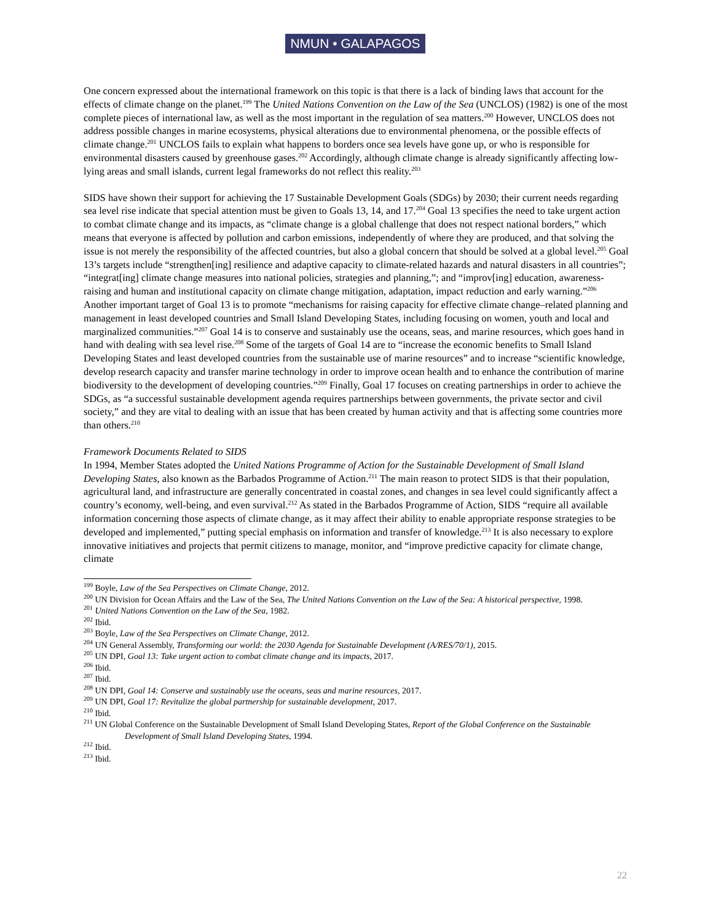NMUN • GALAPAGOS
One concern expressed about the international framework on this topic is that there is a lack of binding laws that account for the effects of climate change on the planet.<sup>199</sup> The United Nations Convention on the Law of the Sea (UNCLOS) (1982) is one of the most complete pieces of international law, as well as the most important in the regulation of sea matters.<sup>200</sup> However, UNCLOS does not address possible changes in marine ecosystems, physical alterations due to environmental phenomena, or the possible effects of climate change.<sup>201</sup> UNCLOS fails to explain what happens to borders once sea levels have gone up, or who is responsible for environmental disasters caused by greenhouse gases.<sup>202</sup> Accordingly, although climate change is already significantly affecting low-lying areas and small islands, current legal frameworks do not reflect this reality.<sup>203</sup>
SIDS have shown their support for achieving the 17 Sustainable Development Goals (SDGs) by 2030; their current needs regarding sea level rise indicate that special attention must be given to Goals 13, 14, and 17.<sup>204</sup> Goal 13 specifies the need to take urgent action to combat climate change and its impacts, as “climate change is a global challenge that does not respect national borders,” which means that everyone is affected by pollution and carbon emissions, independently of where they are produced, and that solving the issue is not merely the responsibility of the affected countries, but also a global concern that should be solved at a global level.<sup>205</sup> Goal 13’s targets include “strengthen[ing] resilience and adaptive capacity to climate-related hazards and natural disasters in all countries”; “integrat[ing] climate change measures into national policies, strategies and planning,”; and “improv[ing] education, awareness-raising and human and institutional capacity on climate change mitigation, adaptation, impact reduction and early warning.”<sup>206</sup> Another important target of Goal 13 is to promote “mechanisms for raising capacity for effective climate change–related planning and management in least developed countries and Small Island Developing States, including focusing on women, youth and local and marginalized communities.”<sup>207</sup> Goal 14 is to conserve and sustainably use the oceans, seas, and marine resources, which goes hand in hand with dealing with sea level rise.<sup>208</sup> Some of the targets of Goal 14 are to “increase the economic benefits to Small Island Developing States and least developed countries from the sustainable use of marine resources” and to increase “scientific knowledge, develop research capacity and transfer marine technology in order to improve ocean health and to enhance the contribution of marine biodiversity to the development of developing countries.”<sup>209</sup> Finally, Goal 17 focuses on creating partnerships in order to achieve the SDGs, as “a successful sustainable development agenda requires partnerships between governments, the private sector and civil society,” and they are vital to dealing with an issue that has been created by human activity and that is affecting some countries more than others.<sup>210</sup>
Framework Documents Related to SIDS
In 1994, Member States adopted the United Nations Programme of Action for the Sustainable Development of Small Island Developing States, also known as the Barbados Programme of Action.<sup>211</sup> The main reason to protect SIDS is that their population, agricultural land, and infrastructure are generally concentrated in coastal zones, and changes in sea level could significantly affect a country’s economy, well-being, and even survival.<sup>212</sup> As stated in the Barbados Programme of Action, SIDS “require all available information concerning those aspects of climate change, as it may affect their ability to enable appropriate response strategies to be developed and implemented,” putting special emphasis on information and transfer of knowledge.<sup>213</sup> It is also necessary to explore innovative initiatives and projects that permit citizens to manage, monitor, and “improve predictive capacity for climate change, climate
<sup>199</sup> Boyle, Law of the Sea Perspectives on Climate Change, 2012.
<sup>200</sup> UN Division for Ocean Affairs and the Law of the Sea, The United Nations Convention on the Law of the Sea: A historical perspective, 1998.
<sup>201</sup> United Nations Convention on the Law of the Sea, 1982.
<sup>202</sup> Ibid.
<sup>203</sup> Boyle, Law of the Sea Perspectives on Climate Change, 2012.
<sup>204</sup> UN General Assembly, Transforming our world: the 2030 Agenda for Sustainable Development (A/RES/70/1), 2015.
<sup>205</sup> UN DPI, Goal 13: Take urgent action to combat climate change and its impacts, 2017.
<sup>206</sup> Ibid.
<sup>207</sup> Ibid.
<sup>208</sup> UN DPI, Goal 14: Conserve and sustainably use the oceans, seas and marine resources, 2017.
<sup>209</sup> UN DPI, Goal 17: Revitalize the global partnership for sustainable development, 2017.
<sup>210</sup> Ibid.
<sup>211</sup> UN Global Conference on the Sustainable Development of Small Island Developing States, Report of the Global Conference on the Sustainable Development of Small Island Developing States, 1994.
<sup>212</sup> Ibid.
<sup>213</sup> Ibid.
22